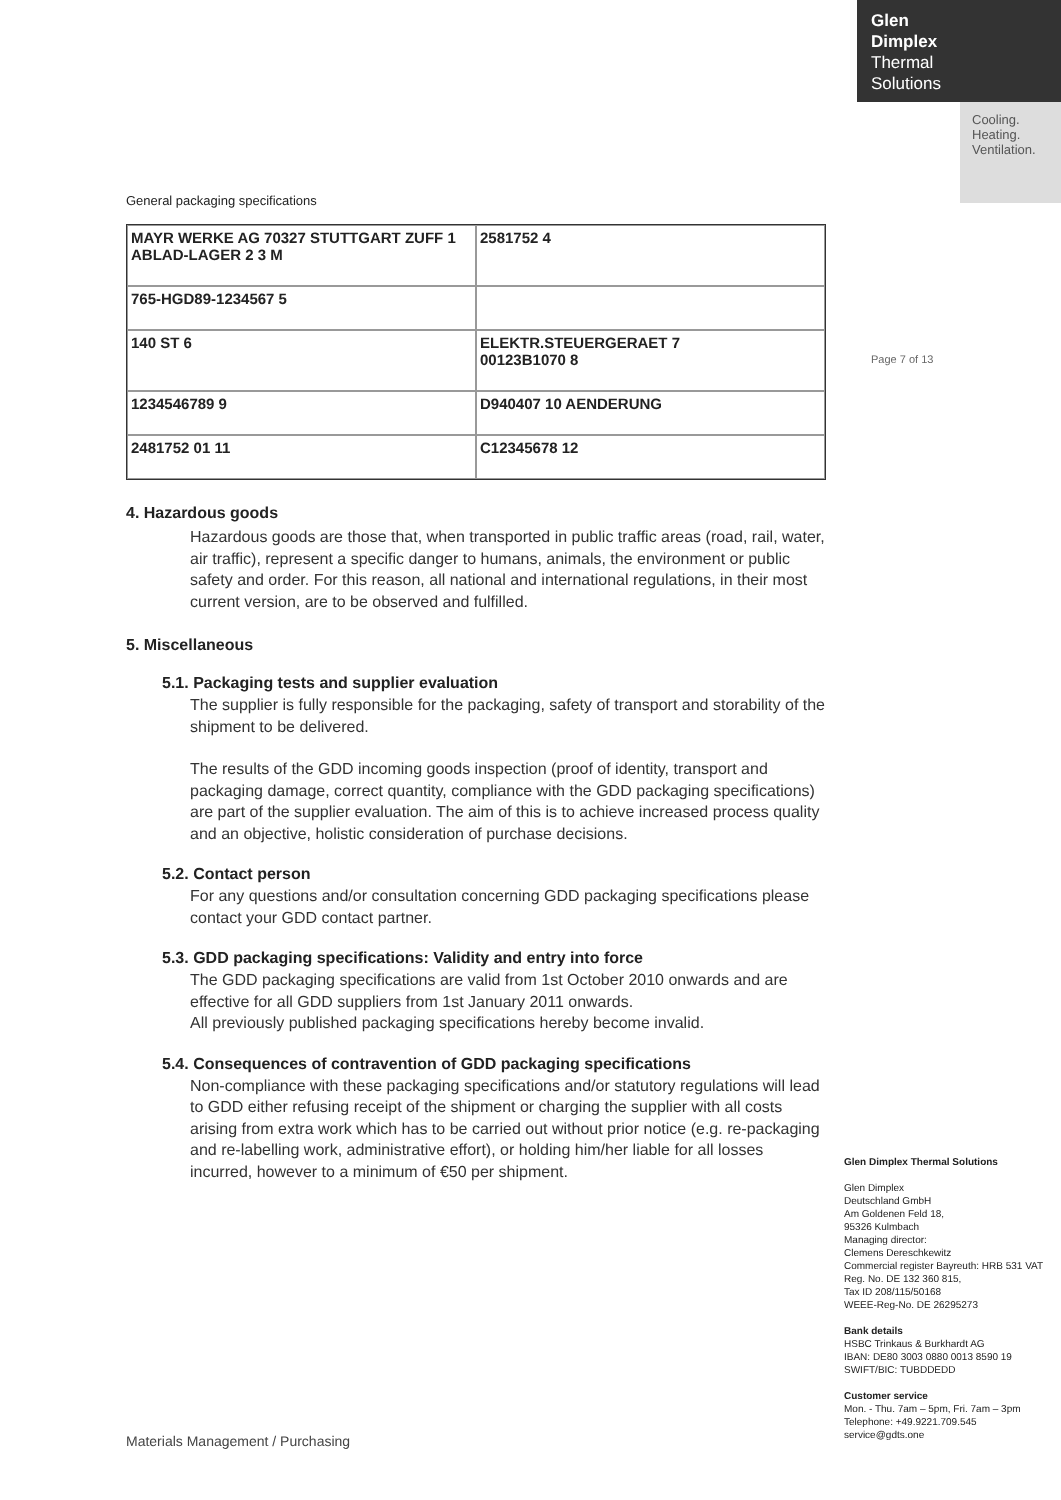Glen
Dimplex
Thermal
Solutions
Cooling.
Heating.
Ventilation.
Page 7 of 13
General packaging specifications
MAYR WERKE AG 70327 STUTTGART ZUFF 1 ABLAD-LAGER 2 3 M
2581752 4
765-HGD89-1234567 5
140 ST 6
ELEKTR.STEUERGERAET 7
00123B1070 8
1234546789 9
D940407 10 AENDERUNG
2481752 01 11
C12345678 12
4. Hazardous goods
Hazardous goods are those that, when transported in public traffic areas (road, rail, water, air traffic), represent a specific danger to humans, animals, the environment or public safety and order. For this reason, all national and international regulations, in their most current version, are to be observed and fulfilled.
5. Miscellaneous
5.1. Packaging tests and supplier evaluation
The supplier is fully responsible for the packaging, safety of transport and storability of the shipment to be delivered.
The results of the GDD incoming goods inspection (proof of identity, transport and packaging damage, correct quantity, compliance with the GDD packaging specifications) are part of the supplier evaluation. The aim of this is to achieve increased process quality and an objective, holistic consideration of purchase decisions.
5.2. Contact person
For any questions and/or consultation concerning GDD packaging specifications please contact your GDD contact partner.
5.3. GDD packaging specifications: Validity and entry into force
The GDD packaging specifications are valid from 1st October 2010 onwards and are effective for all GDD suppliers from 1st January 2011 onwards.
All previously published packaging specifications hereby become invalid.
5.4. Consequences of contravention of GDD packaging specifications
Non-compliance with these packaging specifications and/or statutory regulations will lead to GDD either refusing receipt of the shipment or charging the supplier with all costs arising from extra work which has to be carried out without prior notice (e.g. re-packaging and re-labelling work, administrative effort), or holding him/her liable for all losses incurred, however to a minimum of €50 per shipment.
Glen Dimplex Thermal Solutions
Glen Dimplex
Deutschland GmbH
Am Goldenen Feld 18,
95326 Kulmbach
Managing director:
Clemens Dereschkewitz
Commercial register Bayreuth: HRB 531 VAT Reg. No. DE 132 360 815,
Tax ID 208/115/50168
WEEE-Reg-No. DE 26295273
Bank details
HSBC Trinkaus & Burkhardt AG
IBAN: DE80 3003 0880 0013 8590 19
SWIFT/BIC: TUBDDEDD
Customer service
Mon. - Thu. 7am – 5pm, Fri. 7am – 3pm
Telephone: +49.9221.709.545
service@gdts.one
Materials Management / Purchasing